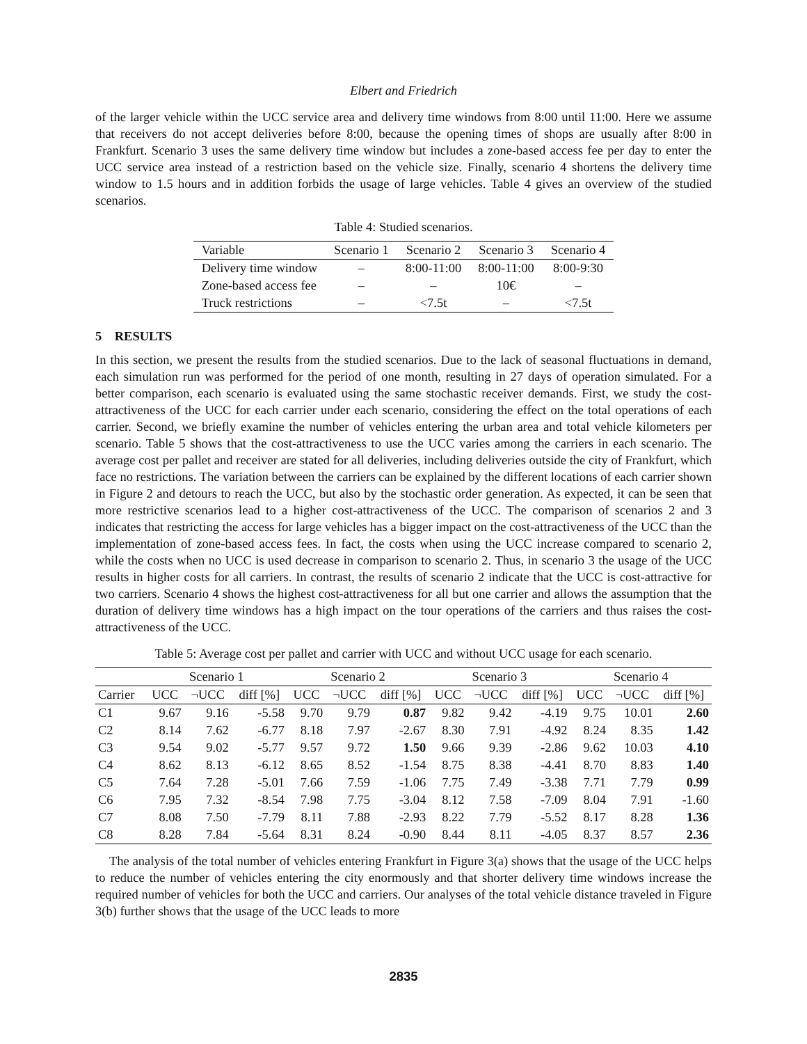Elbert and Friedrich
of the larger vehicle within the UCC service area and delivery time windows from 8:00 until 11:00. Here we assume that receivers do not accept deliveries before 8:00, because the opening times of shops are usually after 8:00 in Frankfurt. Scenario 3 uses the same delivery time window but includes a zone-based access fee per day to enter the UCC service area instead of a restriction based on the vehicle size. Finally, scenario 4 shortens the delivery time window to 1.5 hours and in addition forbids the usage of large vehicles. Table 4 gives an overview of the studied scenarios.
Table 4: Studied scenarios.
| Variable | Scenario 1 | Scenario 2 | Scenario 3 | Scenario 4 |
| Delivery time window | – | 8:00-11:00 | 8:00-11:00 | 8:00-9:30 |
| Zone-based access fee | – | – | 10€ | – |
| Truck restrictions | – | <7.5t | – | <7.5t |
5 RESULTS
In this section, we present the results from the studied scenarios. Due to the lack of seasonal fluctuations in demand, each simulation run was performed for the period of one month, resulting in 27 days of operation simulated. For a better comparison, each scenario is evaluated using the same stochastic receiver demands. First, we study the cost-attractiveness of the UCC for each carrier under each scenario, considering the effect on the total operations of each carrier. Second, we briefly examine the number of vehicles entering the urban area and total vehicle kilometers per scenario. Table 5 shows that the cost-attractiveness to use the UCC varies among the carriers in each scenario. The average cost per pallet and receiver are stated for all deliveries, including deliveries outside the city of Frankfurt, which face no restrictions. The variation between the carriers can be explained by the different locations of each carrier shown in Figure 2 and detours to reach the UCC, but also by the stochastic order generation. As expected, it can be seen that more restrictive scenarios lead to a higher cost-attractiveness of the UCC. The comparison of scenarios 2 and 3 indicates that restricting the access for large vehicles has a bigger impact on the cost-attractiveness of the UCC than the implementation of zone-based access fees. In fact, the costs when using the UCC increase compared to scenario 2, while the costs when no UCC is used decrease in comparison to scenario 2. Thus, in scenario 3 the usage of the UCC results in higher costs for all carriers. In contrast, the results of scenario 2 indicate that the UCC is cost-attractive for two carriers. Scenario 4 shows the highest cost-attractiveness for all but one carrier and allows the assumption that the duration of delivery time windows has a high impact on the tour operations of the carriers and thus raises the cost-attractiveness of the UCC.
Table 5: Average cost per pallet and carrier with UCC and without UCC usage for each scenario.
| | Scenario 1 | | | Scenario 2 | | | Scenario 3 | | | Scenario 4 | | |
| Carrier | UCC | ¬UCC | diff [%] | UCC | ¬UCC | diff [%] | UCC | ¬UCC | diff [%] | UCC | ¬UCC | diff [%] |
| C1 | 9.67 | 9.16 | -5.58 | 9.70 | 9.79 | 0.87 | 9.82 | 9.42 | -4.19 | 9.75 | 10.01 | 2.60 |
| C2 | 8.14 | 7.62 | -6.77 | 8.18 | 7.97 | -2.67 | 8.30 | 7.91 | -4.92 | 8.24 | 8.35 | 1.42 |
| C3 | 9.54 | 9.02 | -5.77 | 9.57 | 9.72 | 1.50 | 9.66 | 9.39 | -2.86 | 9.62 | 10.03 | 4.10 |
| C4 | 8.62 | 8.13 | -6.12 | 8.65 | 8.52 | -1.54 | 8.75 | 8.38 | -4.41 | 8.70 | 8.83 | 1.40 |
| C5 | 7.64 | 7.28 | -5.01 | 7.66 | 7.59 | -1.06 | 7.75 | 7.49 | -3.38 | 7.71 | 7.79 | 0.99 |
| C6 | 7.95 | 7.32 | -8.54 | 7.98 | 7.75 | -3.04 | 8.12 | 7.58 | -7.09 | 8.04 | 7.91 | -1.60 |
| C7 | 8.08 | 7.50 | -7.79 | 8.11 | 7.88 | -2.93 | 8.22 | 7.79 | -5.52 | 8.17 | 8.28 | 1.36 |
| C8 | 8.28 | 7.84 | -5.64 | 8.31 | 8.24 | -0.90 | 8.44 | 8.11 | -4.05 | 8.37 | 8.57 | 2.36 |
The analysis of the total number of vehicles entering Frankfurt in Figure 3(a) shows that the usage of the UCC helps to reduce the number of vehicles entering the city enormously and that shorter delivery time windows increase the required number of vehicles for both the UCC and carriers. Our analyses of the total vehicle distance traveled in Figure 3(b) further shows that the usage of the UCC leads to more
2835